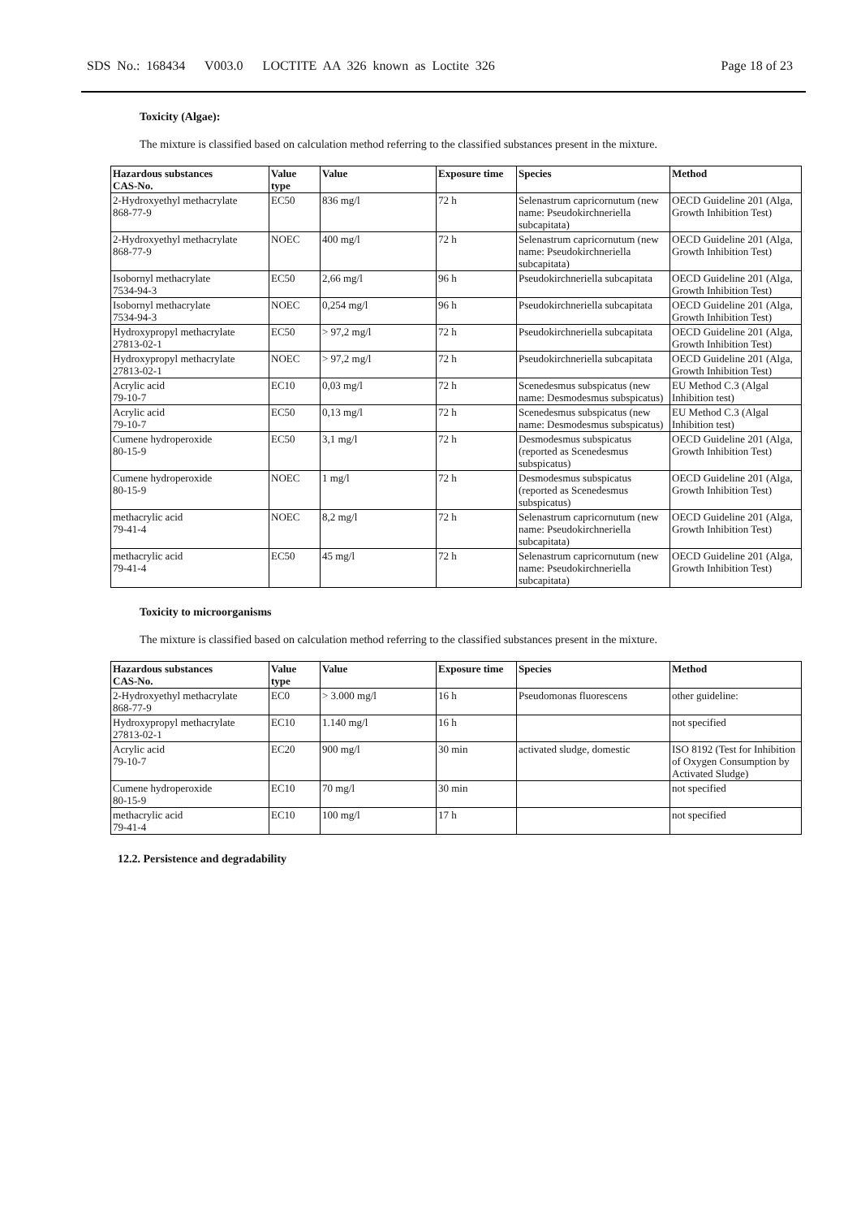SDS No.: 168434 V003.0 LOCTITE AA 326 known as Loctite 326 Page 18 of 23
Toxicity (Algae):
The mixture is classified based on calculation method referring to the classified substances present in the mixture.
| Hazardous substances CAS-No. | Value type | Value | Exposure time | Species | Method |
| --- | --- | --- | --- | --- | --- |
| 2-Hydroxyethyl methacrylate 868-77-9 | EC50 | 836 mg/l | 72 h | Selenastrum capricornutum (new name: Pseudokirchneriella subcapitata) | OECD Guideline 201 (Alga, Growth Inhibition Test) |
| 2-Hydroxyethyl methacrylate 868-77-9 | NOEC | 400 mg/l | 72 h | Selenastrum capricornutum (new name: Pseudokirchneriella subcapitata) | OECD Guideline 201 (Alga, Growth Inhibition Test) |
| Isobornyl methacrylate 7534-94-3 | EC50 | 2,66 mg/l | 96 h | Pseudokirchneriella subcapitata | OECD Guideline 201 (Alga, Growth Inhibition Test) |
| Isobornyl methacrylate 7534-94-3 | NOEC | 0,254 mg/l | 96 h | Pseudokirchneriella subcapitata | OECD Guideline 201 (Alga, Growth Inhibition Test) |
| Hydroxypropyl methacrylate 27813-02-1 | EC50 | > 97,2 mg/l | 72 h | Pseudokirchneriella subcapitata | OECD Guideline 201 (Alga, Growth Inhibition Test) |
| Hydroxypropyl methacrylate 27813-02-1 | NOEC | > 97,2 mg/l | 72 h | Pseudokirchneriella subcapitata | OECD Guideline 201 (Alga, Growth Inhibition Test) |
| Acrylic acid 79-10-7 | EC10 | 0,03 mg/l | 72 h | Scenedesmus subspicatus (new name: Desmodesmus subspicatus) | EU Method C.3 (Algal Inhibition test) |
| Acrylic acid 79-10-7 | EC50 | 0,13 mg/l | 72 h | Scenedesmus subspicatus (new name: Desmodesmus subspicatus) | EU Method C.3 (Algal Inhibition test) |
| Cumene hydroperoxide 80-15-9 | EC50 | 3,1 mg/l | 72 h | Desmodesmus subspicatus (reported as Scenedesmus subspicatus) | OECD Guideline 201 (Alga, Growth Inhibition Test) |
| Cumene hydroperoxide 80-15-9 | NOEC | 1 mg/l | 72 h | Desmodesmus subspicatus (reported as Scenedesmus subspicatus) | OECD Guideline 201 (Alga, Growth Inhibition Test) |
| methacrylic acid 79-41-4 | NOEC | 8,2 mg/l | 72 h | Selenastrum capricornutum (new name: Pseudokirchneriella subcapitata) | OECD Guideline 201 (Alga, Growth Inhibition Test) |
| methacrylic acid 79-41-4 | EC50 | 45 mg/l | 72 h | Selenastrum capricornutum (new name: Pseudokirchneriella subcapitata) | OECD Guideline 201 (Alga, Growth Inhibition Test) |
Toxicity to microorganisms
The mixture is classified based on calculation method referring to the classified substances present in the mixture.
| Hazardous substances CAS-No. | Value type | Value | Exposure time | Species | Method |
| --- | --- | --- | --- | --- | --- |
| 2-Hydroxyethyl methacrylate 868-77-9 | EC0 | > 3.000 mg/l | 16 h | Pseudomonas fluorescens | other guideline: |
| Hydroxypropyl methacrylate 27813-02-1 | EC10 | 1.140 mg/l | 16 h | | not specified |
| Acrylic acid 79-10-7 | EC20 | 900 mg/l | 30 min | activated sludge, domestic | ISO 8192 (Test for Inhibition of Oxygen Consumption by Activated Sludge) |
| Cumene hydroperoxide 80-15-9 | EC10 | 70 mg/l | 30 min | | not specified |
| methacrylic acid 79-41-4 | EC10 | 100 mg/l | 17 h | | not specified |
12.2. Persistence and degradability